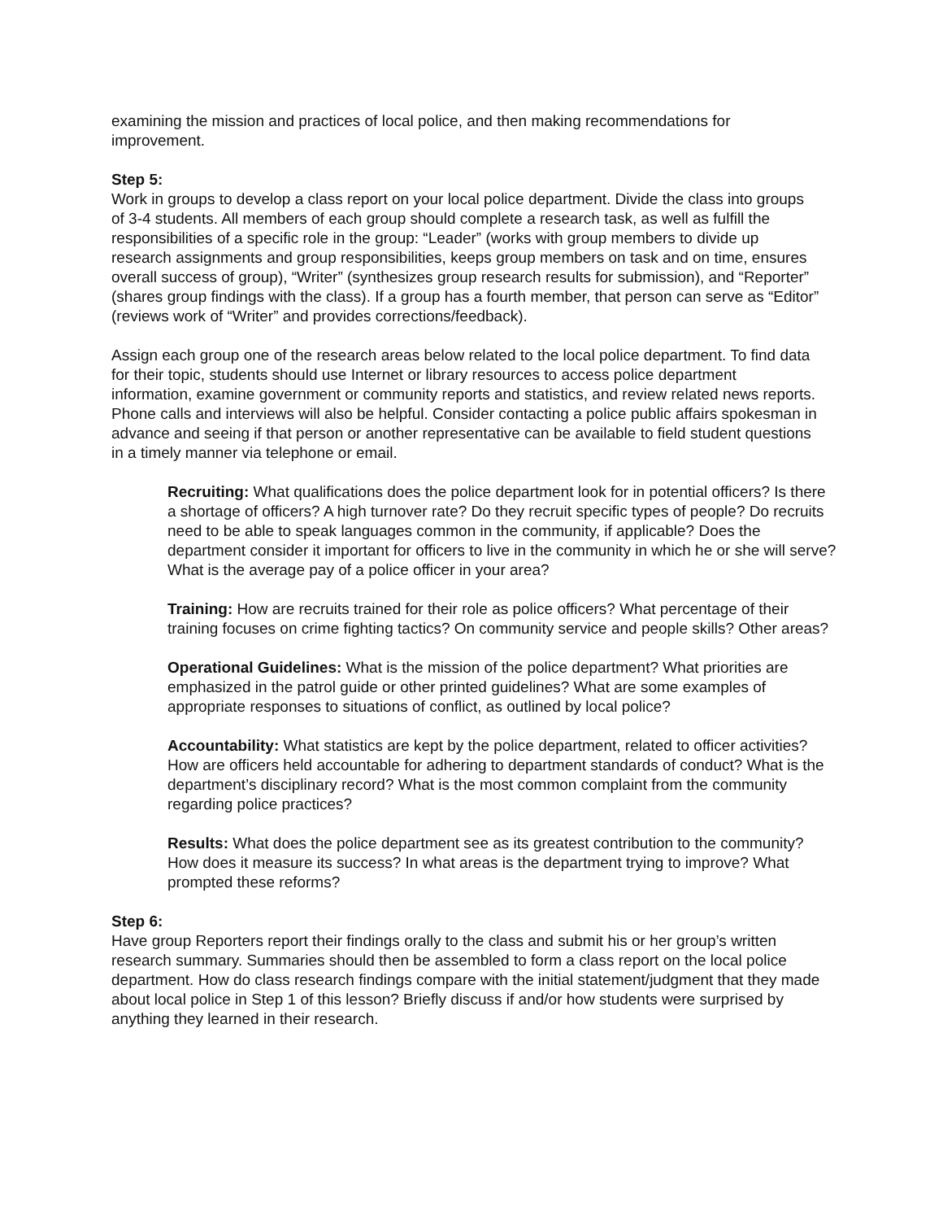examining the mission and practices of local police, and then making recommendations for improvement.
Step 5:
Work in groups to develop a class report on your local police department. Divide the class into groups of 3-4 students. All members of each group should complete a research task, as well as fulfill the responsibilities of a specific role in the group: “Leader” (works with group members to divide up research assignments and group responsibilities, keeps group members on task and on time, ensures overall success of group), “Writer” (synthesizes group research results for submission), and “Reporter” (shares group findings with the class). If a group has a fourth member, that person can serve as “Editor” (reviews work of “Writer” and provides corrections/feedback).
Assign each group one of the research areas below related to the local police department. To find data for their topic, students should use Internet or library resources to access police department information, examine government or community reports and statistics, and review related news reports. Phone calls and interviews will also be helpful. Consider contacting a police public affairs spokesman in advance and seeing if that person or another representative can be available to field student questions in a timely manner via telephone or email.
Recruiting: What qualifications does the police department look for in potential officers? Is there a shortage of officers? A high turnover rate? Do they recruit specific types of people? Do recruits need to be able to speak languages common in the community, if applicable? Does the department consider it important for officers to live in the community in which he or she will serve? What is the average pay of a police officer in your area?
Training: How are recruits trained for their role as police officers? What percentage of their training focuses on crime fighting tactics? On community service and people skills? Other areas?
Operational Guidelines: What is the mission of the police department? What priorities are emphasized in the patrol guide or other printed guidelines? What are some examples of appropriate responses to situations of conflict, as outlined by local police?
Accountability: What statistics are kept by the police department, related to officer activities? How are officers held accountable for adhering to department standards of conduct? What is the department’s disciplinary record? What is the most common complaint from the community regarding police practices?
Results: What does the police department see as its greatest contribution to the community? How does it measure its success? In what areas is the department trying to improve? What prompted these reforms?
Step 6:
Have group Reporters report their findings orally to the class and submit his or her group’s written research summary. Summaries should then be assembled to form a class report on the local police department. How do class research findings compare with the initial statement/judgment that they made about local police in Step 1 of this lesson? Briefly discuss if and/or how students were surprised by anything they learned in their research.